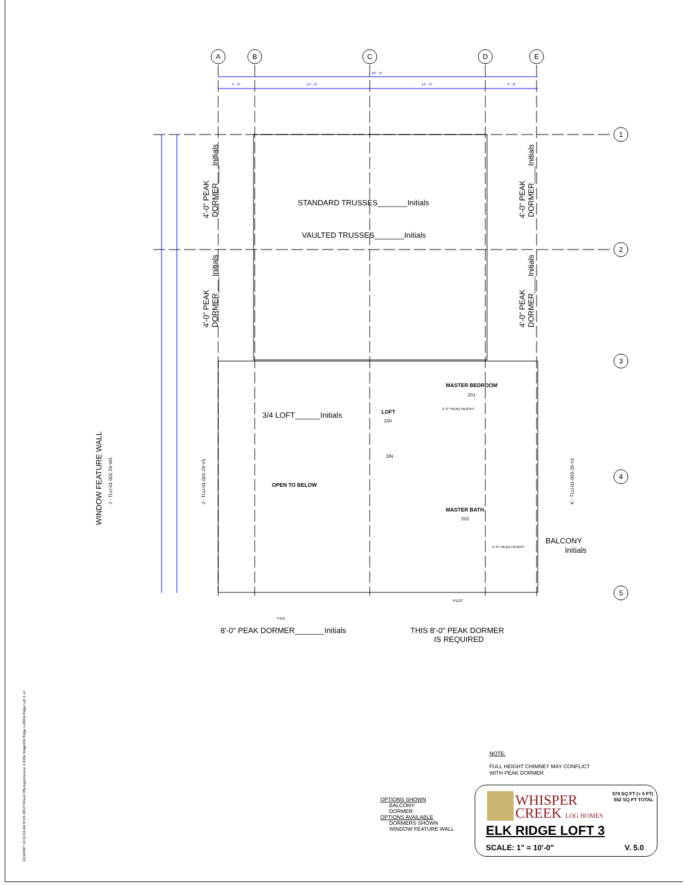A
B
C
D
E
1
2
3
4
5
40' - 0"
4' - 6"
14' - 6"
14' - 6"
3' - 6"
STANDARD TRUSSES_______Initials
VAULTED TRUSSES_______Initials
3/4 LOFT______Initials
OPEN TO BELOW
LOFT
200
MASTER BEDROOM
201
5'-0" HEAD HEIGHT
DN
MASTER BATH
202
5'-0" HEAD HEIGHT
BALCONY
Initials
8'-0" PEAK DORMER_______Initials
THIS 8'-0" PEAK DORMER
IS REQUIRED
P112T
P112
4'-0" PEAK
DORMER____Initials
4'-0" PEAK
DORMER____Initials
4'-0" PEAK
DORMER____Initials
4'-0" PEAK
DORMER____Initials
WINDOW FEATURE WALL
J - TLU-01-001-29-W1
J - TLU-01-001-29-V1
K - TLU-01-003-29-V1
9/19/2007 10:33:04 AM R:\01 REVIT\Revit Offerings\Version 4.0\Elk Ridge\Elk Ridge Loft\Elk Ridge Loft 3.rvt
NOTE:
FULL HEIGHT CHIMNEY MAY CONFLICT
WITH PEAK DORMER
OPTIONS SHOWN
BALCONY
DORMER
OPTIONS AVAILABLE
DORMERS SHOWN
WINDOW FEATURE WALL
WHISPER
CREEK LOG HOMES
379 SQ FT (> 5 FT)
552 SQ FT TOTAL
ELK RIDGE LOFT 3
SCALE: 1" = 10'-0" V. 5.0